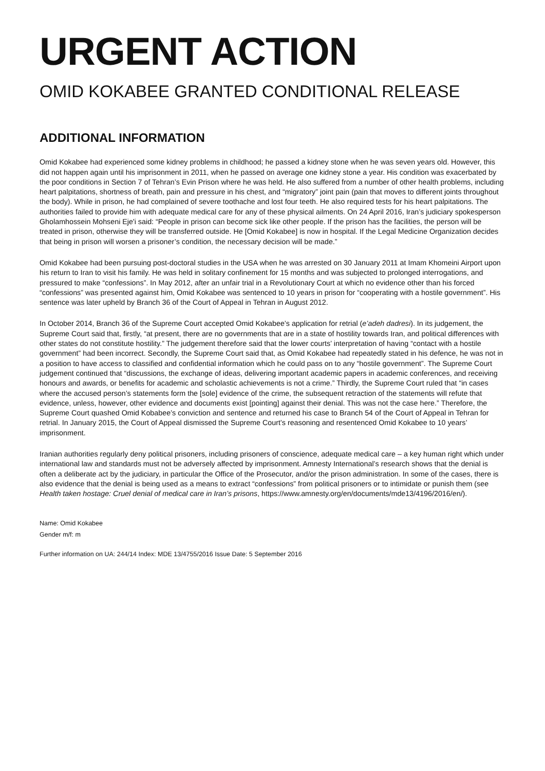URGENT ACTION
OMID KOKABEE GRANTED CONDITIONAL RELEASE
ADDITIONAL INFORMATION
Omid Kokabee had experienced some kidney problems in childhood; he passed a kidney stone when he was seven years old. However, this did not happen again until his imprisonment in 2011, when he passed on average one kidney stone a year. His condition was exacerbated by the poor conditions in Section 7 of Tehran’s Evin Prison where he was held. He also suffered from a number of other health problems, including heart palpitations, shortness of breath, pain and pressure in his chest, and “migratory” joint pain (pain that moves to different joints throughout the body). While in prison, he had complained of severe toothache and lost four teeth. He also required tests for his heart palpitations. The authorities failed to provide him with adequate medical care for any of these physical ailments. On 24 April 2016, Iran’s judiciary spokesperson Gholamhossein Mohseni Eje'i said: “People in prison can become sick like other people. If the prison has the facilities, the person will be treated in prison, otherwise they will be transferred outside. He [Omid Kokabee] is now in hospital. If the Legal Medicine Organization decides that being in prison will worsen a prisoner’s condition, the necessary decision will be made.”
Omid Kokabee had been pursuing post-doctoral studies in the USA when he was arrested on 30 January 2011 at Imam Khomeini Airport upon his return to Iran to visit his family. He was held in solitary confinement for 15 months and was subjected to prolonged interrogations, and pressured to make “confessions”. In May 2012, after an unfair trial in a Revolutionary Court at which no evidence other than his forced “confessions” was presented against him, Omid Kokabee was sentenced to 10 years in prison for “cooperating with a hostile government”. His sentence was later upheld by Branch 36 of the Court of Appeal in Tehran in August 2012.
In October 2014, Branch 36 of the Supreme Court accepted Omid Kokabee’s application for retrial (e’adeh dadresi). In its judgement, the Supreme Court said that, firstly, “at present, there are no governments that are in a state of hostility towards Iran, and political differences with other states do not constitute hostility.” The judgement therefore said that the lower courts’ interpretation of having “contact with a hostile government” had been incorrect. Secondly, the Supreme Court said that, as Omid Kokabee had repeatedly stated in his defence, he was not in a position to have access to classified and confidential information which he could pass on to any “hostile government”. The Supreme Court judgement continued that “discussions, the exchange of ideas, delivering important academic papers in academic conferences, and receiving honours and awards, or benefits for academic and scholastic achievements is not a crime.” Thirdly, the Supreme Court ruled that “in cases where the accused person’s statements form the [sole] evidence of the crime, the subsequent retraction of the statements will refute that evidence, unless, however, other evidence and documents exist [pointing] against their denial. This was not the case here.” Therefore, the Supreme Court quashed Omid Kobabee’s conviction and sentence and returned his case to Branch 54 of the Court of Appeal in Tehran for retrial. In January 2015, the Court of Appeal dismissed the Supreme Court’s reasoning and resentenced Omid Kokabee to 10 years’ imprisonment.
Iranian authorities regularly deny political prisoners, including prisoners of conscience, adequate medical care – a key human right which under international law and standards must not be adversely affected by imprisonment. Amnesty International’s research shows that the denial is often a deliberate act by the judiciary, in particular the Office of the Prosecutor, and/or the prison administration. In some of the cases, there is also evidence that the denial is being used as a means to extract “confessions” from political prisoners or to intimidate or punish them (see Health taken hostage: Cruel denial of medical care in Iran’s prisons, https://www.amnesty.org/en/documents/mde13/4196/2016/en/).
Name: Omid Kokabee
Gender m/f: m
Further information on UA: 244/14 Index: MDE 13/4755/2016 Issue Date: 5 September 2016